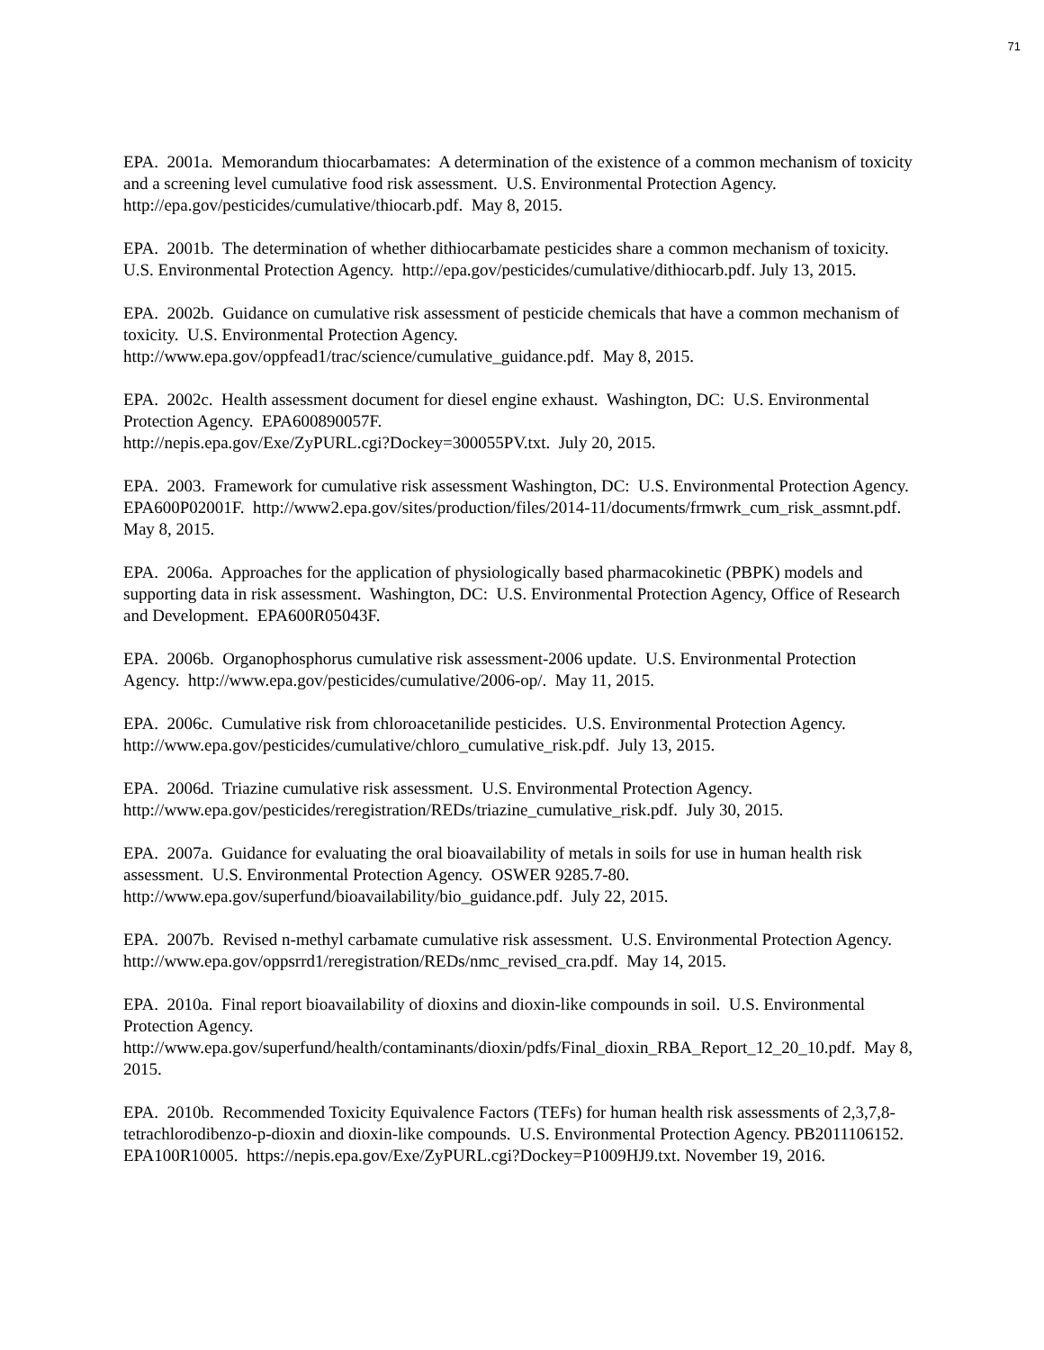71
EPA. 2001a. Memorandum thiocarbamates: A determination of the existence of a common mechanism of toxicity and a screening level cumulative food risk assessment. U.S. Environmental Protection Agency. http://epa.gov/pesticides/cumulative/thiocarb.pdf. May 8, 2015.
EPA. 2001b. The determination of whether dithiocarbamate pesticides share a common mechanism of toxicity. U.S. Environmental Protection Agency. http://epa.gov/pesticides/cumulative/dithiocarb.pdf. July 13, 2015.
EPA. 2002b. Guidance on cumulative risk assessment of pesticide chemicals that have a common mechanism of toxicity. U.S. Environmental Protection Agency.
http://www.epa.gov/oppfead1/trac/science/cumulative_guidance.pdf. May 8, 2015.
EPA. 2002c. Health assessment document for diesel engine exhaust. Washington, DC: U.S. Environmental Protection Agency. EPA600890057F.
http://nepis.epa.gov/Exe/ZyPURL.cgi?Dockey=300055PV.txt. July 20, 2015.
EPA. 2003. Framework for cumulative risk assessment Washington, DC: U.S. Environmental Protection Agency. EPA600P02001F. http://www2.epa.gov/sites/production/files/2014-11/documents/frmwrk_cum_risk_assmnt.pdf. May 8, 2015.
EPA. 2006a. Approaches for the application of physiologically based pharmacokinetic (PBPK) models and supporting data in risk assessment. Washington, DC: U.S. Environmental Protection Agency, Office of Research and Development. EPA600R05043F.
EPA. 2006b. Organophosphorus cumulative risk assessment-2006 update. U.S. Environmental Protection Agency. http://www.epa.gov/pesticides/cumulative/2006-op/. May 11, 2015.
EPA. 2006c. Cumulative risk from chloroacetanilide pesticides. U.S. Environmental Protection Agency. http://www.epa.gov/pesticides/cumulative/chloro_cumulative_risk.pdf. July 13, 2015.
EPA. 2006d. Triazine cumulative risk assessment. U.S. Environmental Protection Agency.
http://www.epa.gov/pesticides/reregistration/REDs/triazine_cumulative_risk.pdf. July 30, 2015.
EPA. 2007a. Guidance for evaluating the oral bioavailability of metals in soils for use in human health risk assessment. U.S. Environmental Protection Agency. OSWER 9285.7-80.
http://www.epa.gov/superfund/bioavailability/bio_guidance.pdf. July 22, 2015.
EPA. 2007b. Revised n-methyl carbamate cumulative risk assessment. U.S. Environmental Protection Agency. http://www.epa.gov/oppsrrd1/reregistration/REDs/nmc_revised_cra.pdf. May 14, 2015.
EPA. 2010a. Final report bioavailability of dioxins and dioxin-like compounds in soil. U.S. Environmental Protection Agency.
http://www.epa.gov/superfund/health/contaminants/dioxin/pdfs/Final_dioxin_RBA_Report_12_20_10.pdf. May 8, 2015.
EPA. 2010b. Recommended Toxicity Equivalence Factors (TEFs) for human health risk assessments of 2,3,7,8-tetrachlorodibenzo-p-dioxin and dioxin-like compounds. U.S. Environmental Protection Agency. PB2011106152. EPA100R10005. https://nepis.epa.gov/Exe/ZyPURL.cgi?Dockey=P1009HJ9.txt. November 19, 2016.